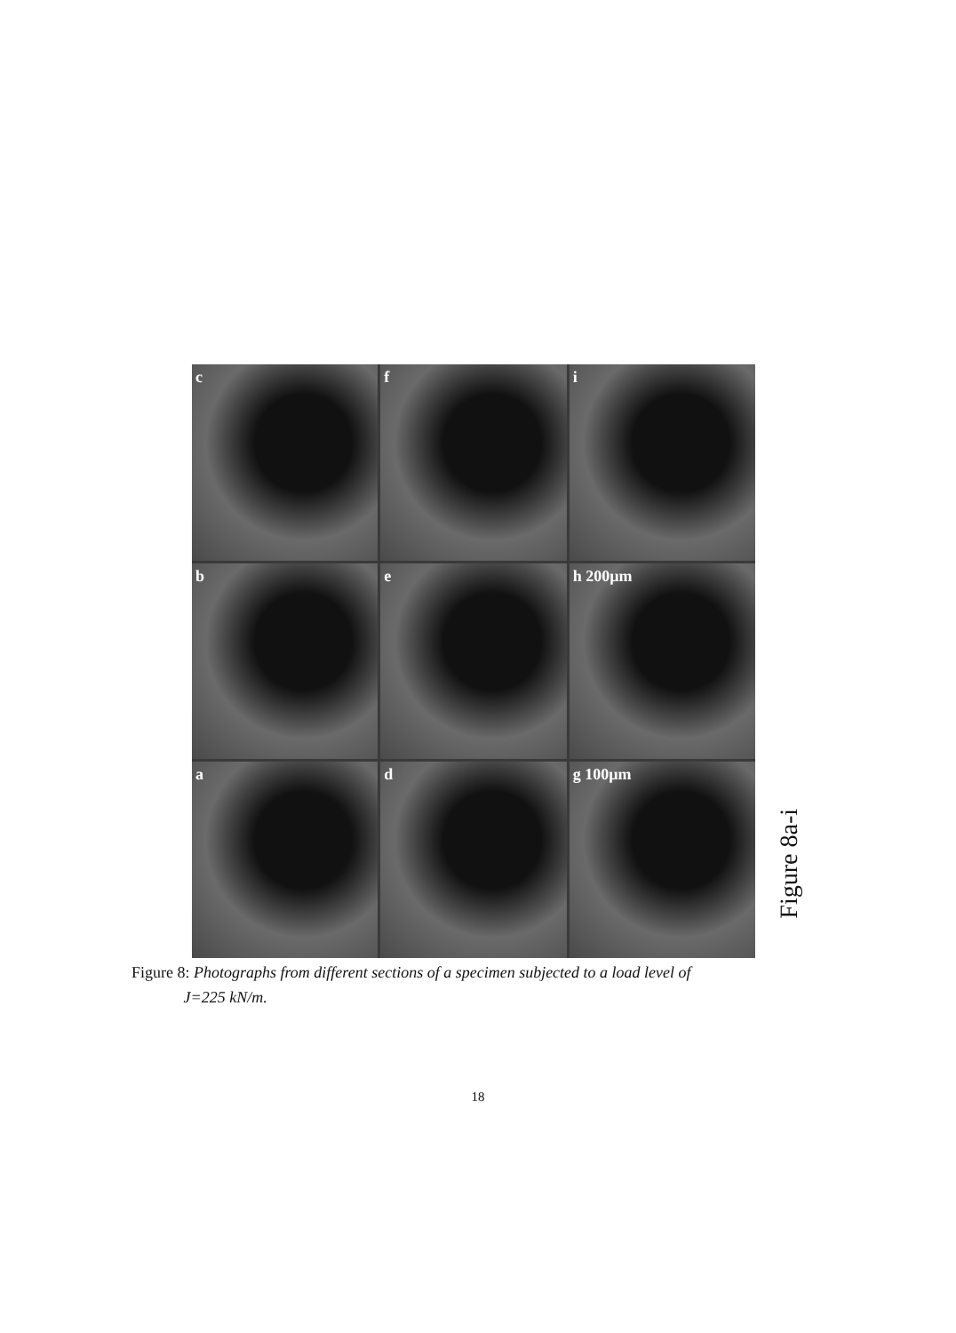c
f
i
b
e
h 200µm
a
d
g 100µm
Figure 8a-i
Figure 8: Photographs from different sections of a specimen subjected to a load level of
J=225 kN/m.
18